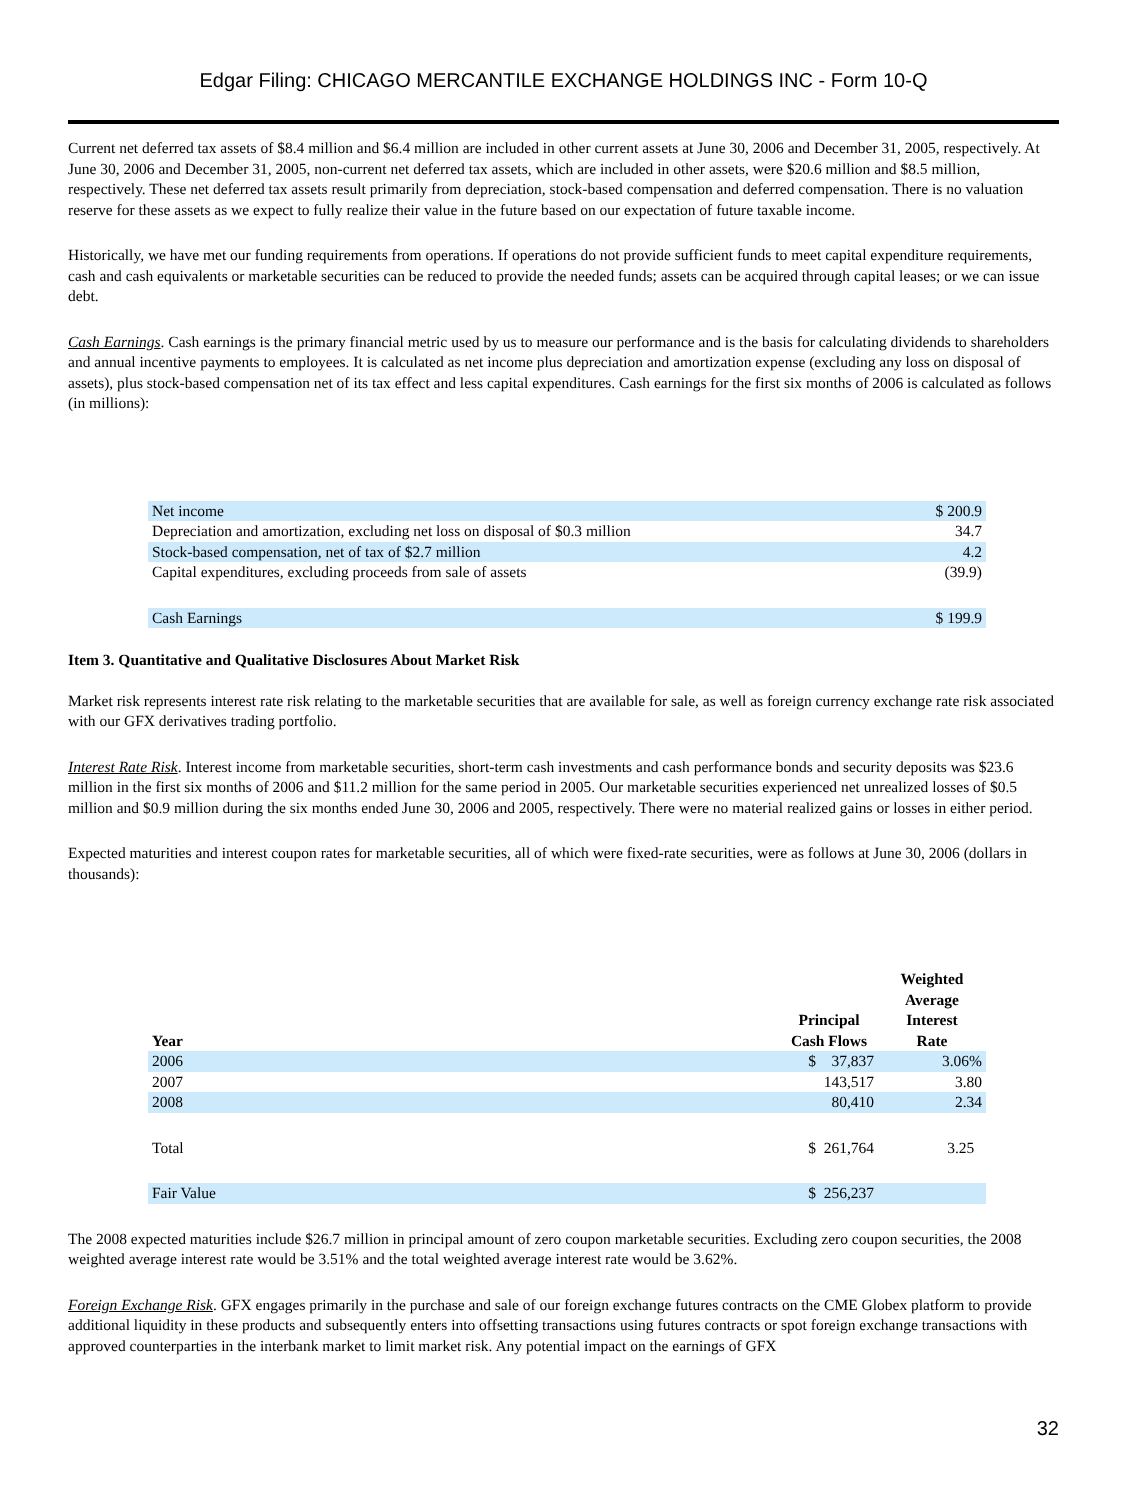Edgar Filing: CHICAGO MERCANTILE EXCHANGE HOLDINGS INC - Form 10-Q
Current net deferred tax assets of $8.4 million and $6.4 million are included in other current assets at June 30, 2006 and December 31, 2005, respectively. At June 30, 2006 and December 31, 2005, non-current net deferred tax assets, which are included in other assets, were $20.6 million and $8.5 million, respectively. These net deferred tax assets result primarily from depreciation, stock-based compensation and deferred compensation. There is no valuation reserve for these assets as we expect to fully realize their value in the future based on our expectation of future taxable income.
Historically, we have met our funding requirements from operations. If operations do not provide sufficient funds to meet capital expenditure requirements, cash and cash equivalents or marketable securities can be reduced to provide the needed funds; assets can be acquired through capital leases; or we can issue debt.
Cash Earnings. Cash earnings is the primary financial metric used by us to measure our performance and is the basis for calculating dividends to shareholders and annual incentive payments to employees. It is calculated as net income plus depreciation and amortization expense (excluding any loss on disposal of assets), plus stock-based compensation net of its tax effect and less capital expenditures. Cash earnings for the first six months of 2006 is calculated as follows (in millions):
| Net income | $ 200.9 |
| Depreciation and amortization, excluding net loss on disposal of $0.3 million | 34.7 |
| Stock-based compensation, net of tax of $2.7 million | 4.2 |
| Capital expenditures, excluding proceeds from sale of assets | (39.9) |
| Cash Earnings | $ 199.9 |
Item 3. Quantitative and Qualitative Disclosures About Market Risk
Market risk represents interest rate risk relating to the marketable securities that are available for sale, as well as foreign currency exchange rate risk associated with our GFX derivatives trading portfolio.
Interest Rate Risk. Interest income from marketable securities, short-term cash investments and cash performance bonds and security deposits was $23.6 million in the first six months of 2006 and $11.2 million for the same period in 2005. Our marketable securities experienced net unrealized losses of $0.5 million and $0.9 million during the six months ended June 30, 2006 and 2005, respectively. There were no material realized gains or losses in either period.
Expected maturities and interest coupon rates for marketable securities, all of which were fixed-rate securities, were as follows at June 30, 2006 (dollars in thousands):
| Year | Principal Cash Flows | Weighted Average Interest Rate |
| --- | --- | --- |
| 2006 | $ 37,837 | 3.06% |
| 2007 | 143,517 | 3.80 |
| 2008 | 80,410 | 2.34 |
| Total | $ 261,764 | 3.25 |
| Fair Value | $ 256,237 | |
The 2008 expected maturities include $26.7 million in principal amount of zero coupon marketable securities. Excluding zero coupon securities, the 2008 weighted average interest rate would be 3.51% and the total weighted average interest rate would be 3.62%.
Foreign Exchange Risk. GFX engages primarily in the purchase and sale of our foreign exchange futures contracts on the CME Globex platform to provide additional liquidity in these products and subsequently enters into offsetting transactions using futures contracts or spot foreign exchange transactions with approved counterparties in the interbank market to limit market risk. Any potential impact on the earnings of GFX
32